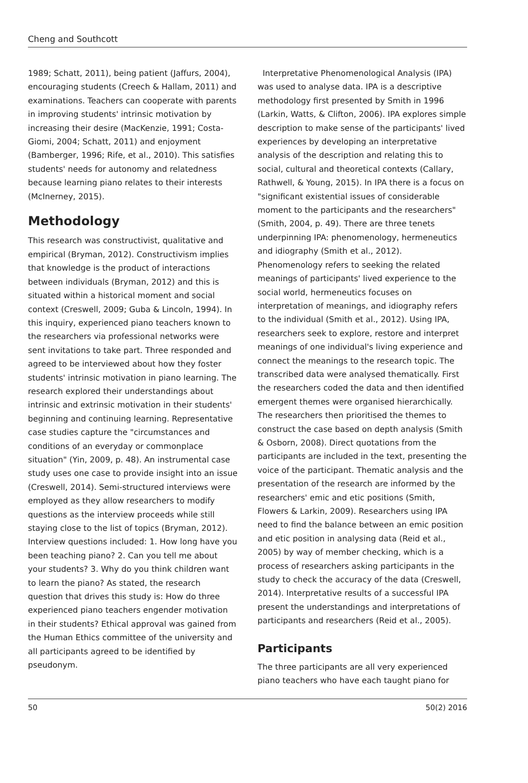Cheng and Southcott
1989; Schatt, 2011), being patient (Jaffurs, 2004), encouraging students (Creech & Hallam, 2011) and examinations. Teachers can cooperate with parents in improving students' intrinsic motivation by increasing their desire (MacKenzie, 1991; Costa-Giomi, 2004; Schatt, 2011) and enjoyment (Bamberger, 1996; Rife, et al., 2010). This satisfies students' needs for autonomy and relatedness because learning piano relates to their interests (McInerney, 2015).
Methodology
This research was constructivist, qualitative and empirical (Bryman, 2012). Constructivism implies that knowledge is the product of interactions between individuals (Bryman, 2012) and this is situated within a historical moment and social context (Creswell, 2009; Guba & Lincoln, 1994). In this inquiry, experienced piano teachers known to the researchers via professional networks were sent invitations to take part. Three responded and agreed to be interviewed about how they foster students' intrinsic motivation in piano learning. The research explored their understandings about intrinsic and extrinsic motivation in their students' beginning and continuing learning. Representative case studies capture the "circumstances and conditions of an everyday or commonplace situation" (Yin, 2009, p. 48). An instrumental case study uses one case to provide insight into an issue (Creswell, 2014). Semi-structured interviews were employed as they allow researchers to modify questions as the interview proceeds while still staying close to the list of topics (Bryman, 2012). Interview questions included: 1. How long have you been teaching piano? 2. Can you tell me about your students? 3. Why do you think children want to learn the piano? As stated, the research question that drives this study is: How do three experienced piano teachers engender motivation in their students? Ethical approval was gained from the Human Ethics committee of the university and all participants agreed to be identified by pseudonym.
Interpretative Phenomenological Analysis (IPA) was used to analyse data. IPA is a descriptive methodology first presented by Smith in 1996 (Larkin, Watts, & Clifton, 2006). IPA explores simple description to make sense of the participants' lived experiences by developing an interpretative analysis of the description and relating this to social, cultural and theoretical contexts (Callary, Rathwell, & Young, 2015). In IPA there is a focus on "significant existential issues of considerable moment to the participants and the researchers" (Smith, 2004, p. 49). There are three tenets underpinning IPA: phenomenology, hermeneutics and idiography (Smith et al., 2012). Phenomenology refers to seeking the related meanings of participants' lived experience to the social world, hermeneutics focuses on interpretation of meanings, and idiography refers to the individual (Smith et al., 2012). Using IPA, researchers seek to explore, restore and interpret meanings of one individual's living experience and connect the meanings to the research topic. The transcribed data were analysed thematically. First the researchers coded the data and then identified emergent themes were organised hierarchically. The researchers then prioritised the themes to construct the case based on depth analysis (Smith & Osborn, 2008). Direct quotations from the participants are included in the text, presenting the voice of the participant. Thematic analysis and the presentation of the research are informed by the researchers' emic and etic positions (Smith, Flowers & Larkin, 2009). Researchers using IPA need to find the balance between an emic position and etic position in analysing data (Reid et al., 2005) by way of member checking, which is a process of researchers asking participants in the study to check the accuracy of the data (Creswell, 2014). Interpretative results of a successful IPA present the understandings and interpretations of participants and researchers (Reid et al., 2005).
Participants
The three participants are all very experienced piano teachers who have each taught piano for
50 50(2) 2016